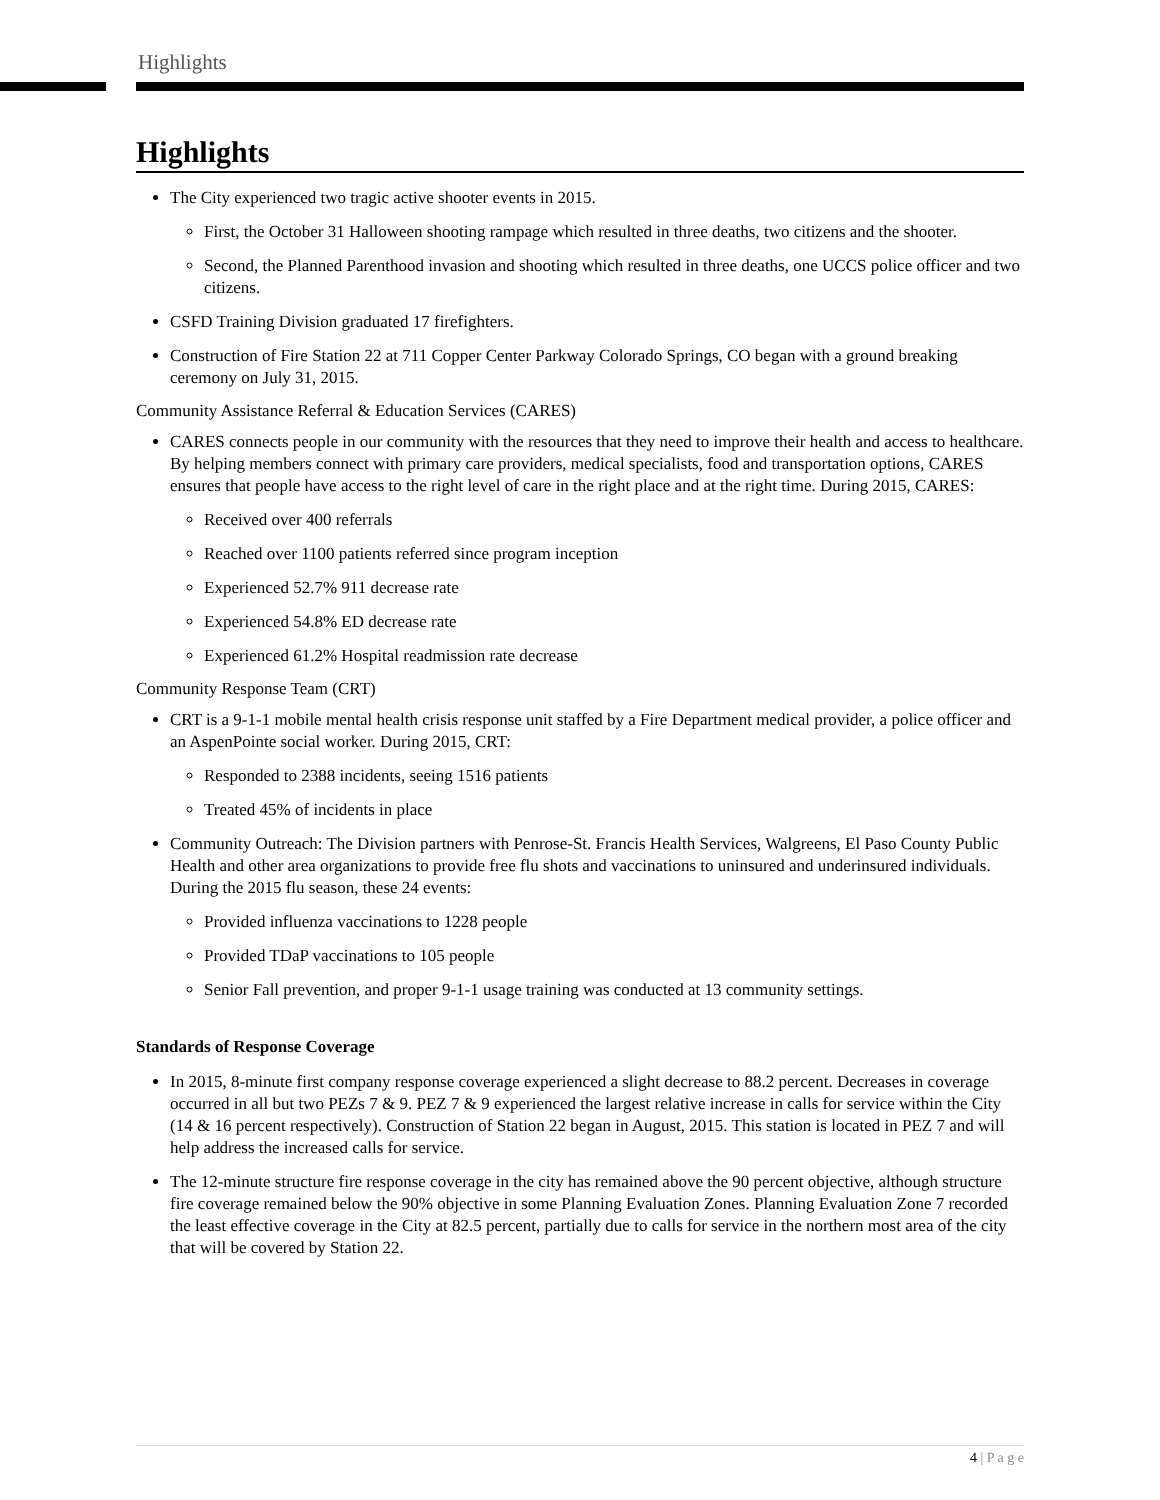Highlights
Highlights
The City experienced two tragic active shooter events in 2015.
First, the October 31 Halloween shooting rampage which resulted in three deaths, two citizens and the shooter.
Second, the Planned Parenthood invasion and shooting which resulted in three deaths, one UCCS police officer and two citizens.
CSFD Training Division graduated 17 firefighters.
Construction of Fire Station 22 at 711 Copper Center Parkway Colorado Springs, CO began with a ground breaking ceremony on July 31, 2015.
Community Assistance Referral & Education Services (CARES)
CARES connects people in our community with the resources that they need to improve their health and access to healthcare. By helping members connect with primary care providers, medical specialists, food and transportation options, CARES ensures that people have access to the right level of care in the right place and at the right time. During 2015, CARES:
Received over 400 referrals
Reached over 1100 patients referred since program inception
Experienced 52.7% 911 decrease rate
Experienced 54.8% ED decrease rate
Experienced 61.2% Hospital readmission rate decrease
Community Response Team (CRT)
CRT is a 9-1-1 mobile mental health crisis response unit staffed by a Fire Department medical provider, a police officer and an AspenPointe social worker. During 2015, CRT:
Responded to 2388 incidents, seeing 1516 patients
Treated 45% of incidents in place
Community Outreach: The Division partners with Penrose-St. Francis Health Services, Walgreens, El Paso County Public Health and other area organizations to provide free flu shots and vaccinations to uninsured and underinsured individuals. During the 2015 flu season, these 24 events:
Provided influenza vaccinations to 1228 people
Provided TDaP vaccinations to 105 people
Senior Fall prevention, and proper 9-1-1 usage training was conducted at 13 community settings.
Standards of Response Coverage
In 2015, 8-minute first company response coverage experienced a slight decrease to 88.2 percent. Decreases in coverage occurred in all but two PEZs 7 & 9. PEZ 7 & 9 experienced the largest relative increase in calls for service within the City (14 & 16 percent respectively). Construction of Station 22 began in August, 2015. This station is located in PEZ 7 and will help address the increased calls for service.
The 12-minute structure fire response coverage in the city has remained above the 90 percent objective, although structure fire coverage remained below the 90% objective in some Planning Evaluation Zones. Planning Evaluation Zone 7 recorded the least effective coverage in the City at 82.5 percent, partially due to calls for service in the northern most area of the city that will be covered by Station 22.
4 | P a g e